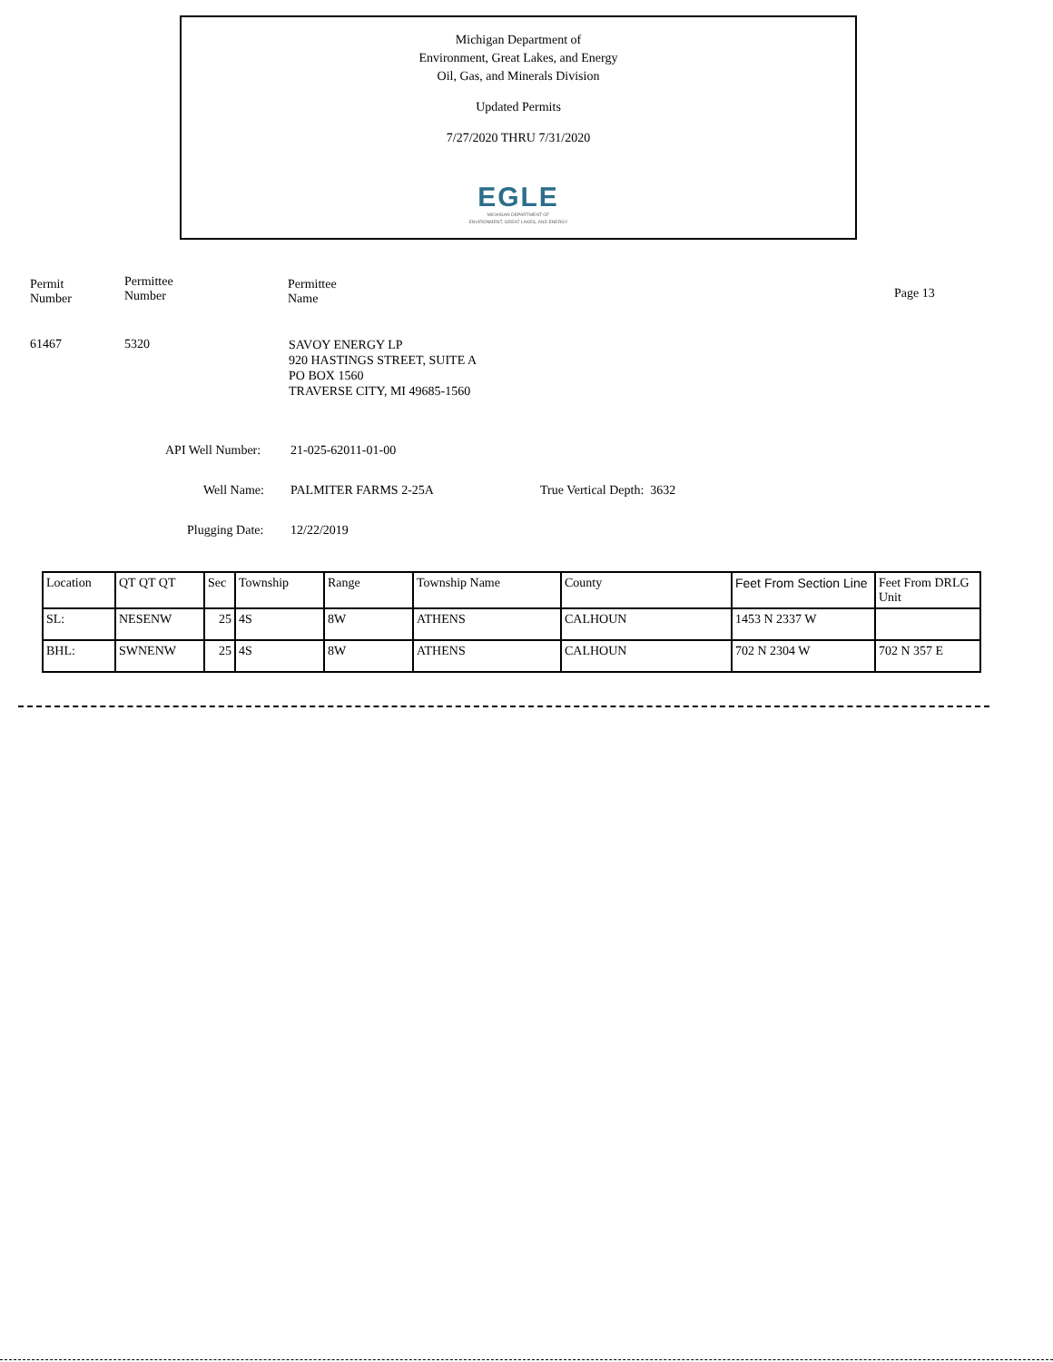Michigan Department of
Environment, Great Lakes, and Energy
Oil, Gas, and Minerals Division
Updated Permits
7/27/2020 THRU 7/31/2020
EGLE
MICHIGAN DEPARTMENT OF
ENVIRONMENT, GREAT LAKES, AND ENERGY
Permit
Number
Permittee
Number
Permittee
Name
Page 13
61467 5320
SAVOY ENERGY LP
920 HASTINGS STREET, SUITE A
PO BOX 1560
TRAVERSE CITY, MI 49685-1560
API Well Number: 21-025-62011-01-00
Well Name: PALMITER FARMS 2-25A True Vertical Depth: 3632
Plugging Date: 12/22/2019
| Location | QT QT QT | Sec | Township | Range | Township Name | County | Feet From Section Line | Feet From DRLG Unit |
| --- | --- | --- | --- | --- | --- | --- | --- | --- |
| SL: | NESENW | 25 | 4S | 8W | ATHENS | CALHOUN | 1453 N 2337 W | |
| BHL: | SWNENW | 25 | 4S | 8W | ATHENS | CALHOUN | 702 N 2304 W | 702 N 357 E |